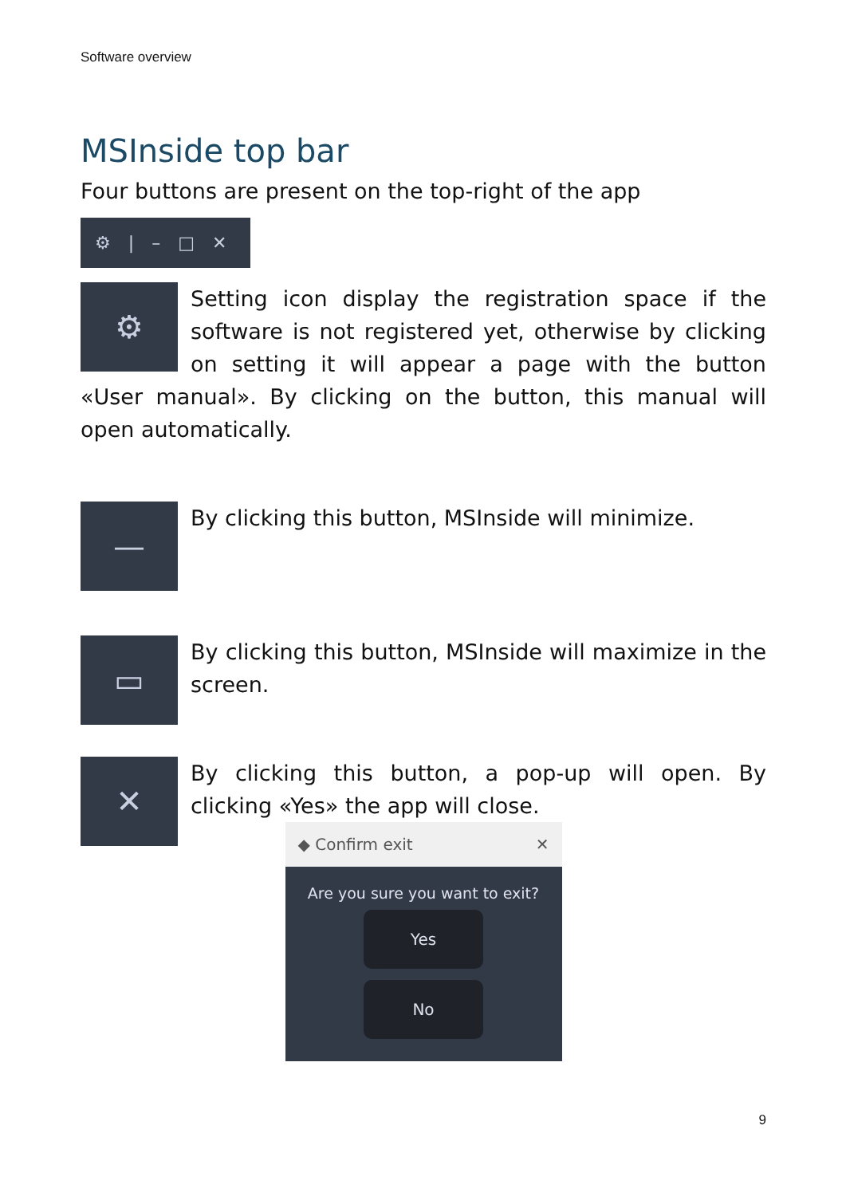Software overview
MSInside top bar
Four buttons are present on the top-right of the app
⚙ | – □ ✕
⚙
Setting icon display the registration space if the software is not registered yet, otherwise by clicking on setting it will appear a page with the button «User manual». By clicking on the button, this manual will open automatically.
—
By clicking this button, MSInside will minimize.
▭
By clicking this button, MSInside will maximize in the screen.
✕
By clicking this button, a pop-up will open. By clicking «Yes» the app will close.
◆ Confirm exit ✕
Are you sure you want to exit?
Yes
No
9